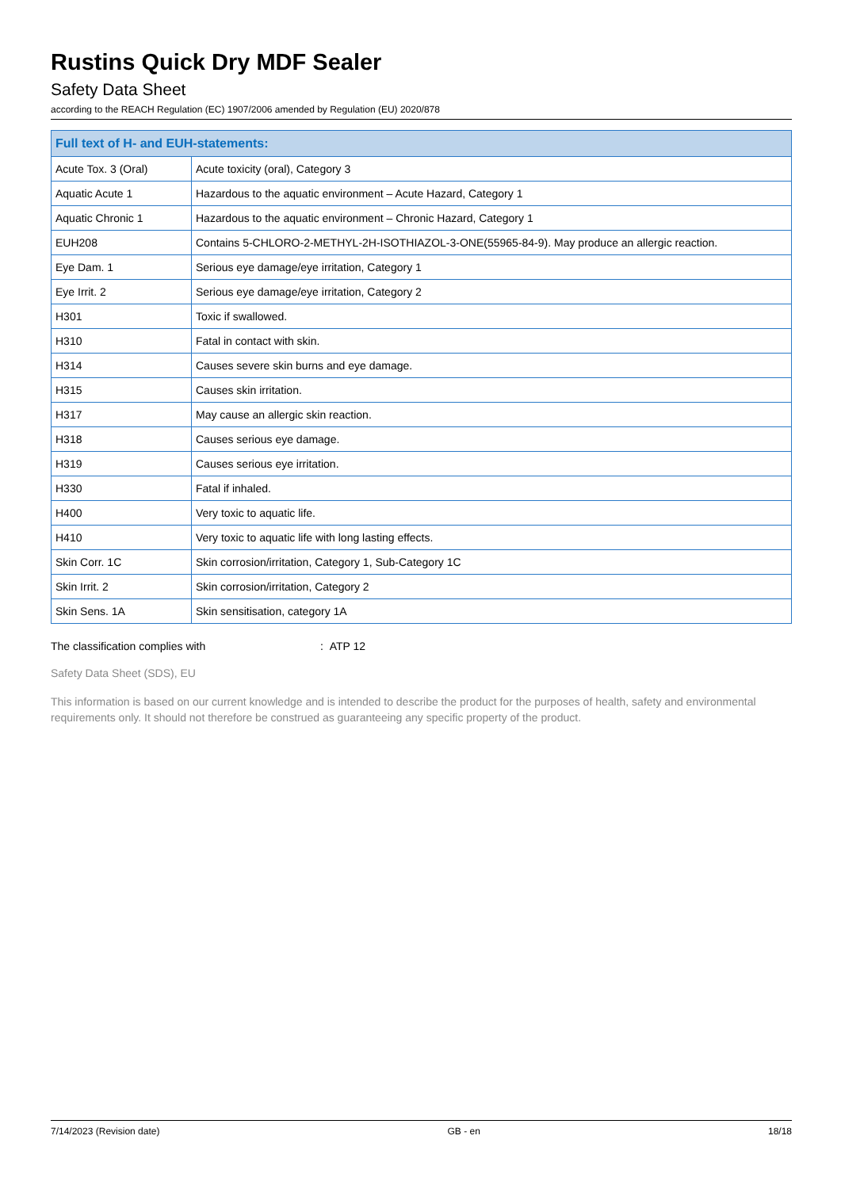Rustins Quick Dry MDF Sealer
Safety Data Sheet
according to the REACH Regulation (EC) 1907/2006 amended by Regulation (EU) 2020/878
| Full text of H- and EUH-statements: | |
| --- | --- |
| Acute Tox. 3 (Oral) | Acute toxicity (oral), Category 3 |
| Aquatic Acute 1 | Hazardous to the aquatic environment – Acute Hazard, Category 1 |
| Aquatic Chronic 1 | Hazardous to the aquatic environment – Chronic Hazard, Category 1 |
| EUH208 | Contains 5-CHLORO-2-METHYL-2H-ISOTHIAZOL-3-ONE(55965-84-9). May produce an allergic reaction. |
| Eye Dam. 1 | Serious eye damage/eye irritation, Category 1 |
| Eye Irrit. 2 | Serious eye damage/eye irritation, Category 2 |
| H301 | Toxic if swallowed. |
| H310 | Fatal in contact with skin. |
| H314 | Causes severe skin burns and eye damage. |
| H315 | Causes skin irritation. |
| H317 | May cause an allergic skin reaction. |
| H318 | Causes serious eye damage. |
| H319 | Causes serious eye irritation. |
| H330 | Fatal if inhaled. |
| H400 | Very toxic to aquatic life. |
| H410 | Very toxic to aquatic life with long lasting effects. |
| Skin Corr. 1C | Skin corrosion/irritation, Category 1, Sub-Category 1C |
| Skin Irrit. 2 | Skin corrosion/irritation, Category 2 |
| Skin Sens. 1A | Skin sensitisation, category 1A |
The classification complies with: ATP 12
Safety Data Sheet (SDS), EU
This information is based on our current knowledge and is intended to describe the product for the purposes of health, safety and environmental requirements only. It should not therefore be construed as guaranteeing any specific property of the product.
7/14/2023 (Revision date) GB - en 18/18